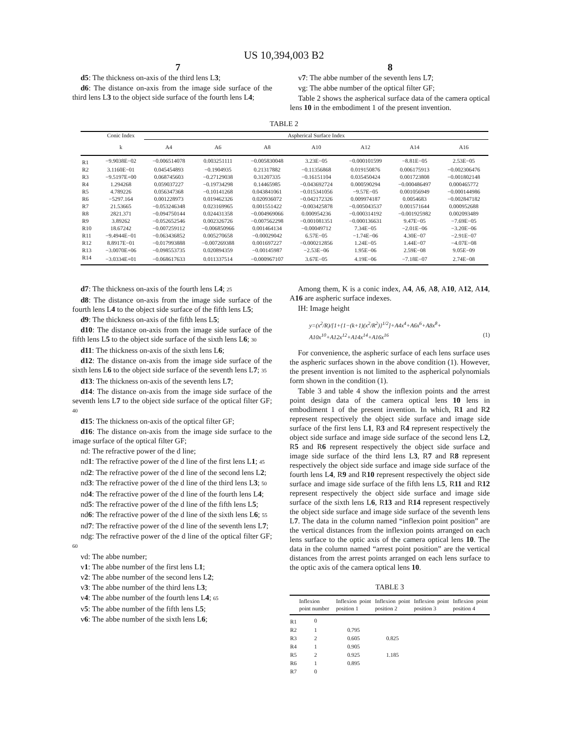US 10,394,003 B2
7 8
d5: The thickness on-axis of the third lens L3;
d6: The distance on-axis from the image side surface of the third lens L3 to the object side surface of the fourth lens L4;
v7: The abbe number of the seventh lens L7;
vg: The abbe number of the optical filter GF;
Table 2 shows the aspherical surface data of the camera optical lens 10 in the embodiment 1 of the present invention.
TABLE 2
| | Conic Index | Aspherical Surface Index | | | | | | |
| --- | --- | --- | --- | --- | --- | --- | --- | --- |
| | k | A4 | A6 | A8 | A10 | A12 | A14 | A16 |
| R1 | −9.9038E−02 | −0.006514078 | 0.003251111 | −0.005830048 | 3.23E−05 | −0.000101599 | −8.81E−05 | 2.53E−05 |
| R2 | 3.1160E−01 | 0.045454893 | −0.1904935 | 0.21317882 | −0.11356868 | 0.019150876 | 0.006175913 | −0.002306476 |
| R3 | −9.5197E+00 | 0.068745603 | −0.27129038 | 0.31207335 | −0.16151104 | 0.035450424 | 0.001723808 | −0.001802148 |
| R4 | 1.294268 | 0.059037227 | −0.19734298 | 0.14465985 | −0.043692724 | 0.000590294 | −0.000486497 | 0.000465772 |
| R5 | 4.789226 | 0.056347368 | −0.10141268 | 0.043841061 | −0.015341056 | −9.57E−05 | 0.001056949 | −0.000144986 |
| R6 | −5297.164 | 0.001228973 | 0.019462326 | 0.020936072 | −0.042172326 | 0.009974187 | 0.0054683 | −0.002847182 |
| R7 | 21.53665 | −0.053246348 | 0.023169965 | 0.001551422 | −0.003425878 | −0.005043537 | 0.001571644 | 0.000952688 |
| R8 | 2821.371 | −0.094750144 | 0.024431358 | −0.004969066 | 0.000954236 | −0.000314192 | −0.001925982 | 0.002093489 |
| R9 | 3.89262 | −0.052652546 | 0.002326726 | −0.007562298 | −0.001081351 | −0.000136631 | 9.47E−05 | −7.69E−05 |
| R10 | 18.67242 | −0.007259112 | −0.006850966 | 0.001464134 | −0.00049712 | 7.34E−05 | −2.01E−06 | −3.20E−06 |
| R11 | −9.4944E−01 | −0.063436852 | 0.005270658 | −0.00029042 | 6.57E−05 | −1.74E−06 | 4.30E−07 | −2.91E−07 |
| R12 | 8.8917E−01 | −0.017993888 | −0.007269388 | 0.001697227 | −0.000212856 | 1.24E−05 | 1.44E−07 | −4.07E−08 |
| R13 | −3.0070E+06 | −0.098553735 | 0.020894359 | −0.00145987 | −2.53E−06 | 1.95E−06 | 2.59E−08 | 9.05E−09 |
| R14 | −3.0334E+01 | −0.068617633 | 0.011337514 | −0.000967107 | 3.67E−05 | 4.19E−06 | −7.18E−07 | 2.74E−08 |
d7: The thickness on-axis of the fourth lens L4; 25
d8: The distance on-axis from the image side surface of the fourth lens L4 to the object side surface of the fifth lens L5;
d9: The thickness on-axis of the fifth lens L5;
d10: The distance on-axis from the image side surface of the fifth lens L5 to the object side surface of the sixth lens L6; 30
d11: The thickness on-axis of the sixth lens L6;
d12: The distance on-axis from the image side surface of the sixth lens L6 to the object side surface of the seventh lens L7; 35
d13: The thickness on-axis of the seventh lens L7;
d14: The distance on-axis from the image side surface of the seventh lens L7 to the object side surface of the optical filter GF; 40
d15: The thickness on-axis of the optical filter GF;
d16: The distance on-axis from the image side surface to the image surface of the optical filter GF;
nd: The refractive power of the d line;
nd1: The refractive power of the d line of the first lens L1; 45
nd2: The refractive power of the d line of the second lens L2;
nd3: The refractive power of the d line of the third lens L3; 50
nd4: The refractive power of the d line of the fourth lens L4;
nd5: The refractive power of the d line of the fifth lens L5;
nd6: The refractive power of the d line of the sixth lens L6; 55
nd7: The refractive power of the d line of the seventh lens L7;
ndg: The refractive power of the d line of the optical filter GF; 60
vd: The abbe number;
v1: The abbe number of the first lens L1;
v2: The abbe number of the second lens L2;
v3: The abbe number of the third lens L3;
v4: The abbe number of the fourth lens L4; 65
v5: The abbe number of the fifth lens L5;
v6: The abbe number of the sixth lens L6;
Among them, K is a conic index, A4, A6, A8, A10, A12, A14, A16 are aspheric surface indexes.
IH: Image height
y=(x<sup>2</sup>/R)/[1+{1−(k+1)(x<sup>2</sup>/R<sup>2</sup>)}<sup>1/2</sup>]+A4x<sup>4</sup>+A6x<sup>6</sup>+A8x<sup>8</sup>+ A10x<sup>10</sup>+A12x<sup>12</sup>+A14x<sup>14</sup>+A16x<sup>16</sup> (1)
For convenience, the aspheric surface of each lens surface uses the aspheric surfaces shown in the above condition (1). However, the present invention is not limited to the aspherical polynomials form shown in the condition (1).
Table 3 and table 4 show the inflexion points and the arrest point design data of the camera optical lens 10 lens in embodiment 1 of the present invention. In which, R1 and R2 represent respectively the object side surface and image side surface of the first lens L1, R3 and R4 represent respectively the object side surface and image side surface of the second lens L2, R5 and R6 represent respectively the object side surface and image side surface of the third lens L3, R7 and R8 represent respectively the object side surface and image side surface of the fourth lens L4, R9 and R10 represent respectively the object side surface and image side surface of the fifth lens L5, R11 and R12 represent respectively the object side surface and image side surface of the sixth lens L6, R13 and R14 represent respectively the object side surface and image side surface of the seventh lens L7. The data in the column named “inflexion point position” are the vertical distances from the inflexion points arranged on each lens surface to the optic axis of the camera optical lens 10. The data in the column named “arrest point position” are the vertical distances from the arrest points arranged on each lens surface to the optic axis of the camera optical lens 10.
TABLE 3
| | Inflexion point number | Inflexion point position 1 | Inflexion point position 2 | Inflexion point position 3 | Inflexion point position 4 |
| --- | --- | --- | --- | --- | --- |
| R1 | 0 | | | | |
| R2 | 1 | 0.795 | | | |
| R3 | 2 | 0.605 | 0.825 | | |
| R4 | 1 | 0.905 | | | |
| R5 | 2 | 0.925 | 1.185 | | |
| R6 | 1 | 0.895 | | | |
| R7 | 0 | | | | |